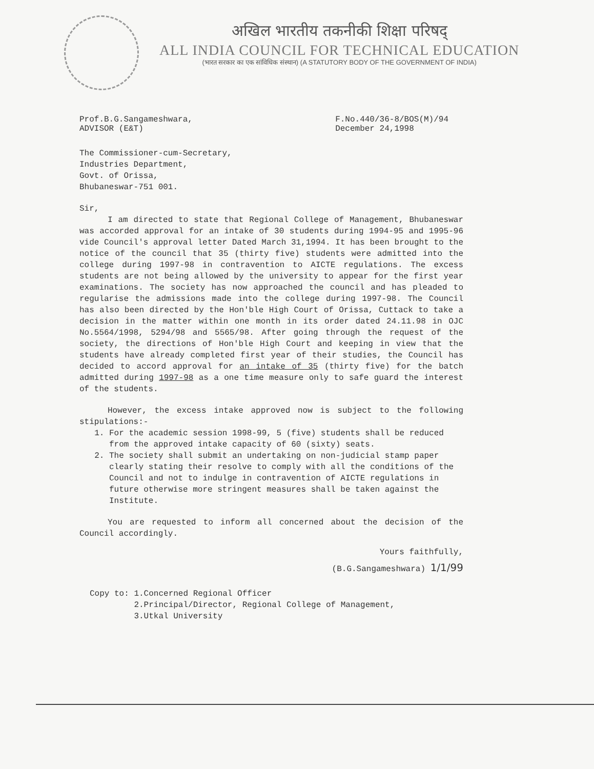अखिल भारतीय तकनीकी शिक्षा परिषद्
ALL INDIA COUNCIL FOR TECHNICAL EDUCATION
(भारत सरकार का एक सांविधिक संस्थान) (A STATUTORY BODY OF THE GOVERNMENT OF INDIA)
Prof.B.G.Sangameshwara,
ADVISOR (E&T)
F.No.440/36-8/BOS(M)/94
December 24,1998
The Commissioner-cum-Secretary,
Industries Department,
Govt. of Orissa,
Bhubaneswar-751 001.
Sir,
I am directed to state that Regional College of Management, Bhubaneswar was accorded approval for an intake of 30 students during 1994-95 and 1995-96 vide Council's approval letter Dated March 31,1994. It has been brought to the notice of the council that 35 (thirty five) students were admitted into the college during 1997-98 in contravention to AICTE regulations. The excess students are not being allowed by the university to appear for the first year examinations. The society has now approached the council and has pleaded to regularise the admissions made into the college during 1997-98. The Council has also been directed by the Hon'ble High Court of Orissa, Cuttack to take a decision in the matter within one month in its order dated 24.11.98 in OJC No.5564/1998, 5294/98 and 5565/98. After going through the request of the society, the directions of Hon'ble High Court and keeping in view that the students have already completed first year of their studies, the Council has decided to accord approval for an intake of 35 (thirty five) for the batch admitted during 1997-98 as a one time measure only to safe guard the interest of the students.
However, the excess intake approved now is subject to the following stipulations:-
1. For the academic session 1998-99, 5 (five) students shall be reduced from the approved intake capacity of 60 (sixty) seats.
2. The society shall submit an undertaking on non-judicial stamp paper clearly stating their resolve to comply with all the conditions of the Council and not to indulge in contravention of AICTE regulations in future otherwise more stringent measures shall be taken against the Institute.
You are requested to inform all concerned about the decision of the Council accordingly.
Yours faithfully,
(B.G.Sangameshwara) 1/1/99
Copy to: 1.Concerned Regional Officer
2.Principal/Director, Regional College of Management,
3.Utkal University